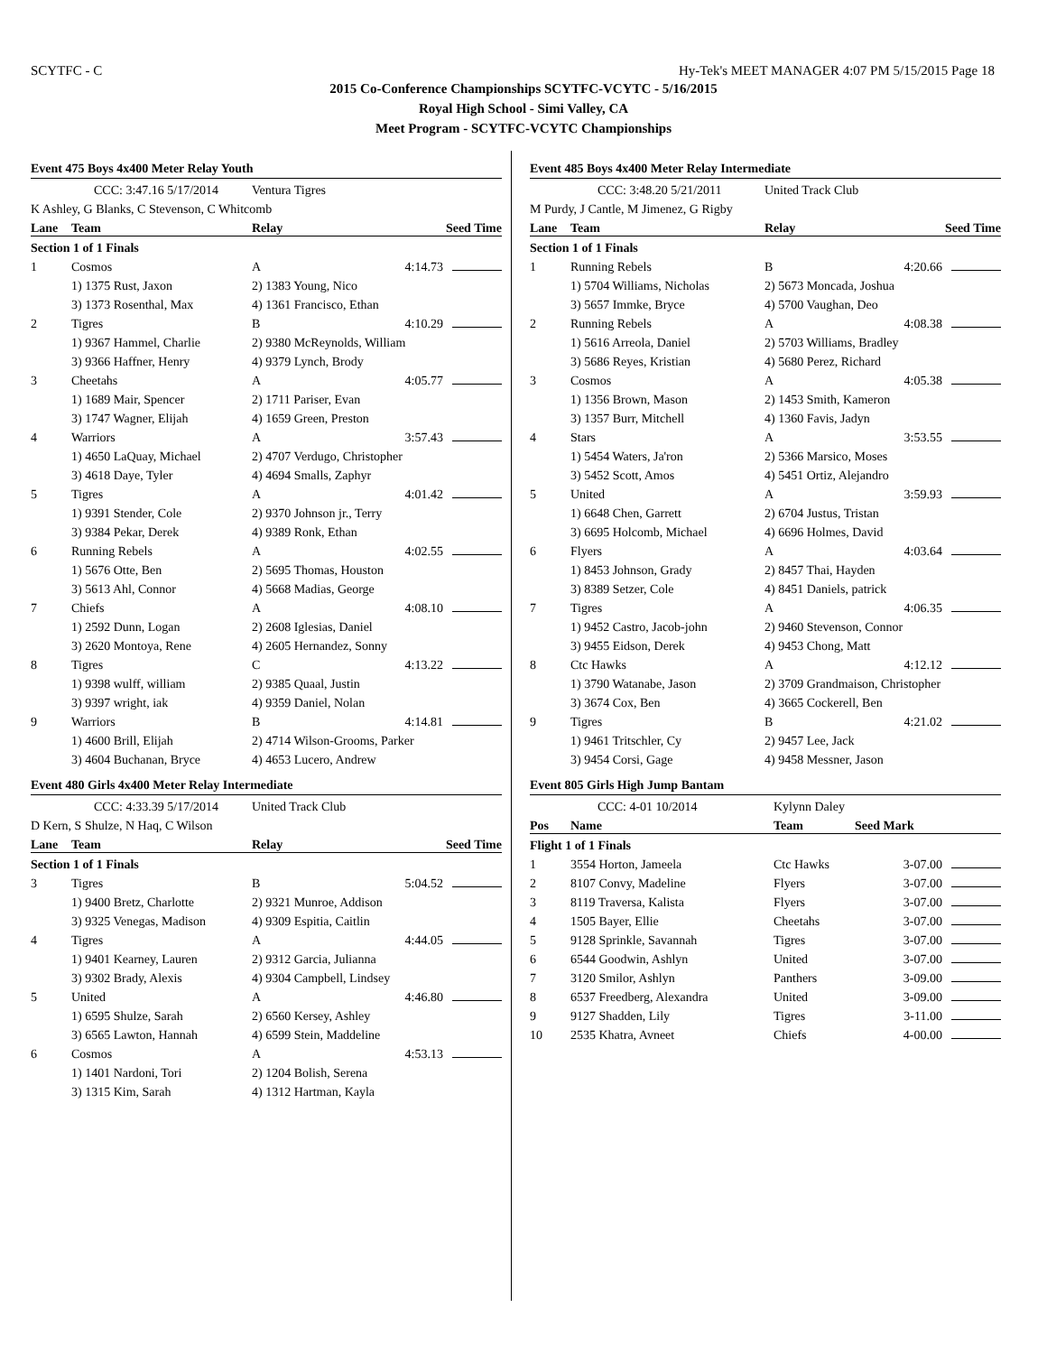SCYTFC - C Hy-Tek's MEET MANAGER 4:07 PM 5/15/2015 Page 18
2015 Co-Conference Championships SCYTFC-VCYTC - 5/16/2015
Royal High School - Simi Valley, CA
Meet Program - SCYTFC-VCYTC Championships
Event 475 Boys 4x400 Meter Relay Youth
| CCC: 3:47.16 5/17/2014 | | Ventura Tigres | |
| K Ashley, G Blanks, C Stevenson, C Whitcomb | | | |
| Lane | Team | Relay | Seed Time |
| Section 1 of 1 Finals | | | |
| 1 | Cosmos | A | 4:14.73 |
| | 1) 1375 Rust, Jaxon | 2) 1383 Young, Nico | |
| | 3) 1373 Rosenthal, Max | 4) 1361 Francisco, Ethan | |
| 2 | Tigres | B | 4:10.29 |
| | 1) 9367 Hammel, Charlie | 2) 9380 McReynolds, William | |
| | 3) 9366 Haffner, Henry | 4) 9379 Lynch, Brody | |
| 3 | Cheetahs | A | 4:05.77 |
| | 1) 1689 Mair, Spencer | 2) 1711 Pariser, Evan | |
| | 3) 1747 Wagner, Elijah | 4) 1659 Green, Preston | |
| 4 | Warriors | A | 3:57.43 |
| | 1) 4650 LaQuay, Michael | 2) 4707 Verdugo, Christopher | |
| | 3) 4618 Daye, Tyler | 4) 4694 Smalls, Zaphyr | |
| 5 | Tigres | A | 4:01.42 |
| | 1) 9391 Stender, Cole | 2) 9370 Johnson jr., Terry | |
| | 3) 9384 Pekar, Derek | 4) 9389 Ronk, Ethan | |
| 6 | Running Rebels | A | 4:02.55 |
| | 1) 5676 Otte, Ben | 2) 5695 Thomas, Houston | |
| | 3) 5613 Ahl, Connor | 4) 5668 Madias, George | |
| 7 | Chiefs | A | 4:08.10 |
| | 1) 2592 Dunn, Logan | 2) 2608 Iglesias, Daniel | |
| | 3) 2620 Montoya, Rene | 4) 2605 Hernandez, Sonny | |
| 8 | Tigres | C | 4:13.22 |
| | 1) 9398 wulff, william | 2) 9385 Quaal, Justin | |
| | 3) 9397 wright, iak | 4) 9359 Daniel, Nolan | |
| 9 | Warriors | B | 4:14.81 |
| | 1) 4600 Brill, Elijah | 2) 4714 Wilson-Grooms, Parker | |
| | 3) 4604 Buchanan, Bryce | 4) 4653 Lucero, Andrew | |
Event 480 Girls 4x400 Meter Relay Intermediate
| CCC: 4:33.39 5/17/2014 | | United Track Club | |
| D Kern, S Shulze, N Haq, C Wilson | | | |
| Lane | Team | Relay | Seed Time |
| Section 1 of 1 Finals | | | |
| 3 | Tigres | B | 5:04.52 |
| | 1) 9400 Bretz, Charlotte | 2) 9321 Munroe, Addison | |
| | 3) 9325 Venegas, Madison | 4) 9309 Espitia, Caitlin | |
| 4 | Tigres | A | 4:44.05 |
| | 1) 9401 Kearney, Lauren | 2) 9312 Garcia, Julianna | |
| | 3) 9302 Brady, Alexis | 4) 9304 Campbell, Lindsey | |
| 5 | United | A | 4:46.80 |
| | 1) 6595 Shulze, Sarah | 2) 6560 Kersey, Ashley | |
| | 3) 6565 Lawton, Hannah | 4) 6599 Stein, Maddeline | |
| 6 | Cosmos | A | 4:53.13 |
| | 1) 1401 Nardoni, Tori | 2) 1204 Bolish, Serena | |
| | 3) 1315 Kim, Sarah | 4) 1312 Hartman, Kayla | |
Event 485 Boys 4x400 Meter Relay Intermediate
| CCC: 3:48.20 5/21/2011 | | United Track Club | |
| M Purdy, J Cantle, M Jimenez, G Rigby | | | |
| Lane | Team | Relay | Seed Time |
| Section 1 of 1 Finals | | | |
| 1 | Running Rebels | B | 4:20.66 |
| | 1) 5704 Williams, Nicholas | 2) 5673 Moncada, Joshua | |
| | 3) 5657 Immke, Bryce | 4) 5700 Vaughan, Deo | |
| 2 | Running Rebels | A | 4:08.38 |
| | 1) 5616 Arreola, Daniel | 2) 5703 Williams, Bradley | |
| | 3) 5686 Reyes, Kristian | 4) 5680 Perez, Richard | |
| 3 | Cosmos | A | 4:05.38 |
| | 1) 1356 Brown, Mason | 2) 1453 Smith, Kameron | |
| | 3) 1357 Burr, Mitchell | 4) 1360 Favis, Jadyn | |
| 4 | Stars | A | 3:53.55 |
| | 1) 5454 Waters, Ja'ron | 2) 5366 Marsico, Moses | |
| | 3) 5452 Scott, Amos | 4) 5451 Ortiz, Alejandro | |
| 5 | United | A | 3:59.93 |
| | 1) 6648 Chen, Garrett | 2) 6704 Justus, Tristan | |
| | 3) 6695 Holcomb, Michael | 4) 6696 Holmes, David | |
| 6 | Flyers | A | 4:03.64 |
| | 1) 8453 Johnson, Grady | 2) 8457 Thai, Hayden | |
| | 3) 8389 Setzer, Cole | 4) 8451 Daniels, patrick | |
| 7 | Tigres | A | 4:06.35 |
| | 1) 9452 Castro, Jacob-john | 2) 9460 Stevenson, Connor | |
| | 3) 9455 Eidson, Derek | 4) 9453 Chong, Matt | |
| 8 | Ctc Hawks | A | 4:12.12 |
| | 1) 3790 Watanabe, Jason | 2) 3709 Grandmaison, Christopher | |
| | 3) 3674 Cox, Ben | 4) 3665 Cockerell, Ben | |
| 9 | Tigres | B | 4:21.02 |
| | 1) 9461 Tritschler, Cy | 2) 9457 Lee, Jack | |
| | 3) 9454 Corsi, Gage | 4) 9458 Messner, Jason | |
Event 805 Girls High Jump Bantam
| CCC: 4-01 10/2014 | | Kylynn Daley | |
| Pos | Name | Team | Seed Mark |
| Flight 1 of 1 Finals | | | |
| 1 | 3554 Horton, Jameela | Ctc Hawks | 3-07.00 |
| 2 | 8107 Convy, Madeline | Flyers | 3-07.00 |
| 3 | 8119 Traversa, Kalista | Flyers | 3-07.00 |
| 4 | 1505 Bayer, Ellie | Cheetahs | 3-07.00 |
| 5 | 9128 Sprinkle, Savannah | Tigres | 3-07.00 |
| 6 | 6544 Goodwin, Ashlyn | United | 3-07.00 |
| 7 | 3120 Smilor, Ashlyn | Panthers | 3-09.00 |
| 8 | 6537 Freedberg, Alexandra | United | 3-09.00 |
| 9 | 9127 Shadden, Lily | Tigres | 3-11.00 |
| 10 | 2535 Khatra, Avneet | Chiefs | 4-00.00 |